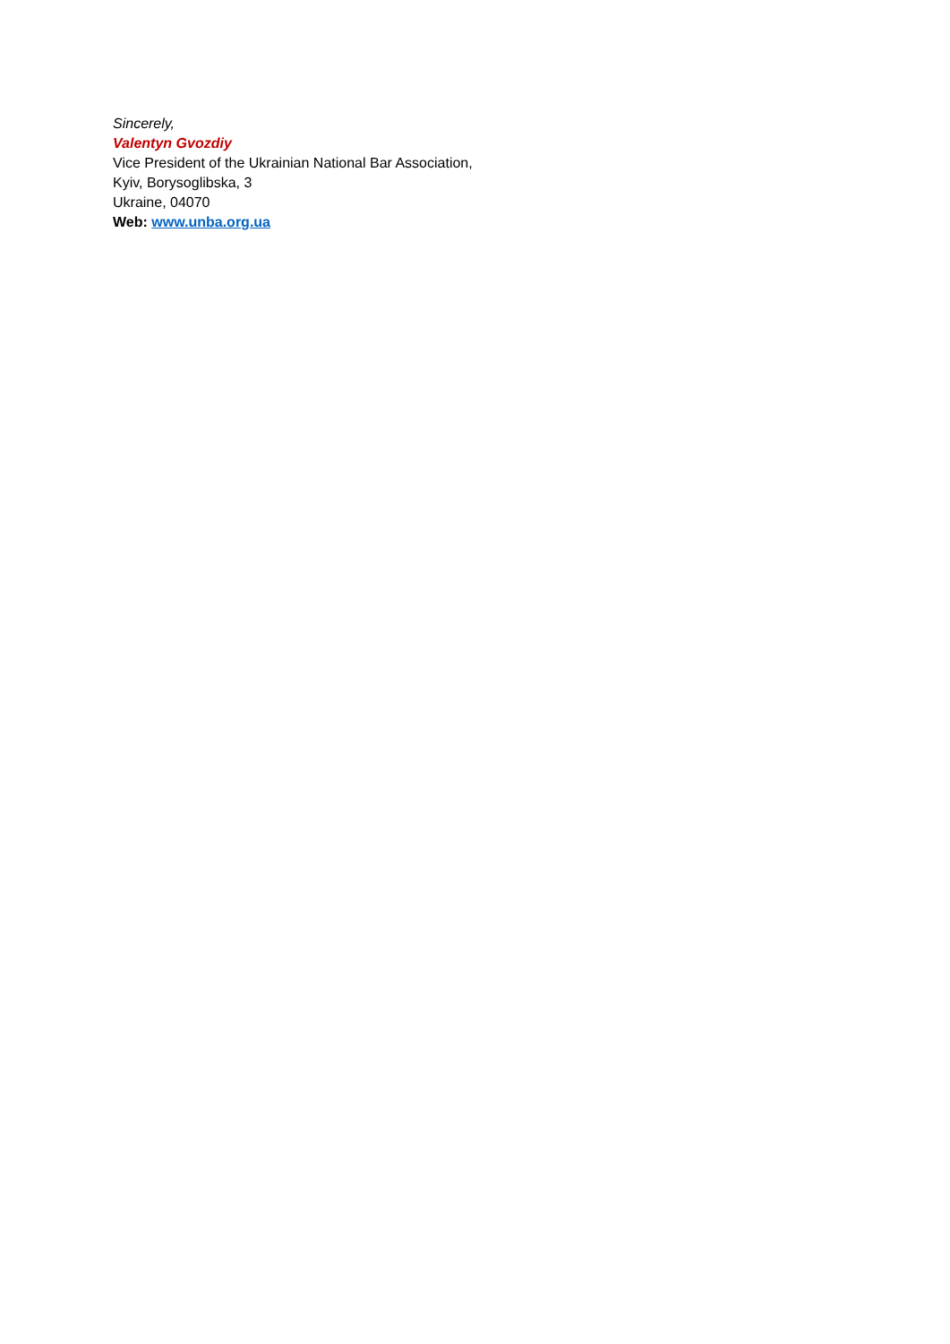Sincerely,
Valentyn Gvozdiy
Vice President of the Ukrainian National Bar Association,
Kyiv, Borysoglibska, 3
Ukraine, 04070
Web: www.unba.org.ua